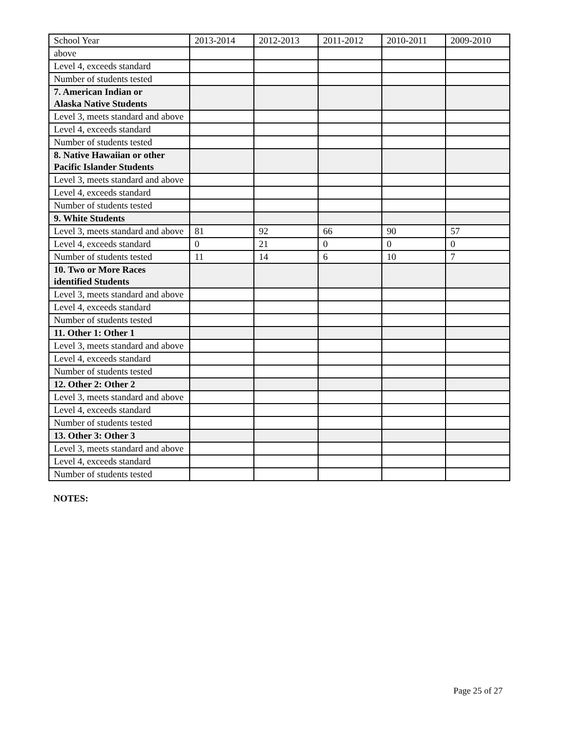| School Year | 2013-2014 | 2012-2013 | 2011-2012 | 2010-2011 | 2009-2010 |
| above | | | | | |
| Level 4, exceeds standard | | | | | |
| Number of students tested | | | | | |
| 7. American Indian or Alaska Native Students | | | | | |
| Level 3, meets standard and above | | | | | |
| Level 4, exceeds standard | | | | | |
| Number of students tested | | | | | |
| 8. Native Hawaiian or other Pacific Islander Students | | | | | |
| Level 3, meets standard and above | | | | | |
| Level 4, exceeds standard | | | | | |
| Number of students tested | | | | | |
| 9. White Students | | | | | |
| Level 3, meets standard and above | 81 | 92 | 66 | 90 | 57 |
| Level 4, exceeds standard | 0 | 21 | 0 | 0 | 0 |
| Number of students tested | 11 | 14 | 6 | 10 | 7 |
| 10. Two or More Races identified Students | | | | | |
| Level 3, meets standard and above | | | | | |
| Level 4, exceeds standard | | | | | |
| Number of students tested | | | | | |
| 11. Other 1: Other 1 | | | | | |
| Level 3, meets standard and above | | | | | |
| Level 4, exceeds standard | | | | | |
| Number of students tested | | | | | |
| 12. Other 2: Other 2 | | | | | |
| Level 3, meets standard and above | | | | | |
| Level 4, exceeds standard | | | | | |
| Number of students tested | | | | | |
| 13. Other 3: Other 3 | | | | | |
| Level 3, meets standard and above | | | | | |
| Level 4, exceeds standard | | | | | |
| Number of students tested | | | | | |
NOTES:
Page 25 of 27